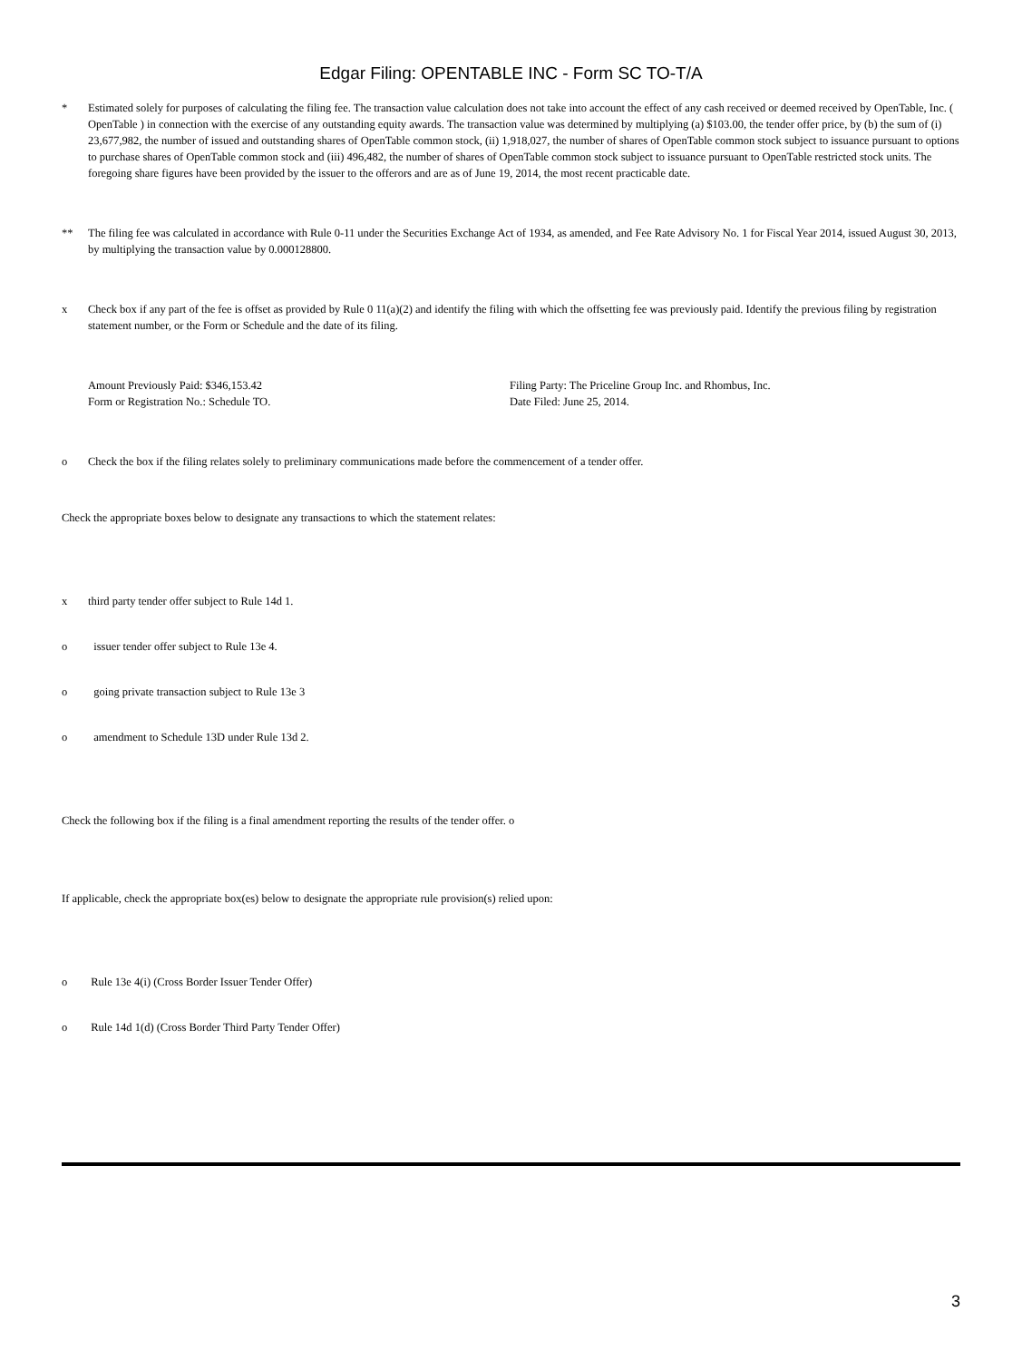Edgar Filing: OPENTABLE INC - Form SC TO-T/A
*
Estimated solely for purposes of calculating the filing fee. The transaction value calculation does not take into account the effect of any cash received or deemed received by OpenTable, Inc. ( OpenTable ) in connection with the exercise of any outstanding equity awards. The transaction value was determined by multiplying (a) $103.00, the tender offer price, by (b) the sum of (i) 23,677,982, the number of issued and outstanding shares of OpenTable common stock, (ii) 1,918,027, the number of shares of OpenTable common stock subject to issuance pursuant to options to purchase shares of OpenTable common stock and (iii) 496,482, the number of shares of OpenTable common stock subject to issuance pursuant to OpenTable restricted stock units. The foregoing share figures have been provided by the issuer to the offerors and are as of June 19, 2014, the most recent practicable date.
**
The filing fee was calculated in accordance with Rule 0-11 under the Securities Exchange Act of 1934, as amended, and Fee Rate Advisory No. 1 for Fiscal Year 2014, issued August 30, 2013, by multiplying the transaction value by 0.000128800.
x
Check box if any part of the fee is offset as provided by Rule 0 11(a)(2) and identify the filing with which the offsetting fee was previously paid. Identify the previous filing by registration statement number, or the Form or Schedule and the date of its filing.
Amount Previously Paid: $346,153.42
Form or Registration No.: Schedule TO.
Filing Party: The Priceline Group Inc. and Rhombus, Inc.
Date Filed: June 25, 2014.
o
Check the box if the filing relates solely to preliminary communications made before the commencement of a tender offer.
Check the appropriate boxes below to designate any transactions to which the statement relates:
x
third party tender offer subject to Rule 14d 1.
o
issuer tender offer subject to Rule 13e 4.
o
going private transaction subject to Rule 13e 3
o
amendment to Schedule 13D under Rule 13d 2.
Check the following box if the filing is a final amendment reporting the results of the tender offer. o
If applicable, check the appropriate box(es) below to designate the appropriate rule provision(s) relied upon:
o
Rule 13e 4(i) (Cross Border Issuer Tender Offer)
o
Rule 14d 1(d) (Cross Border Third Party Tender Offer)
3